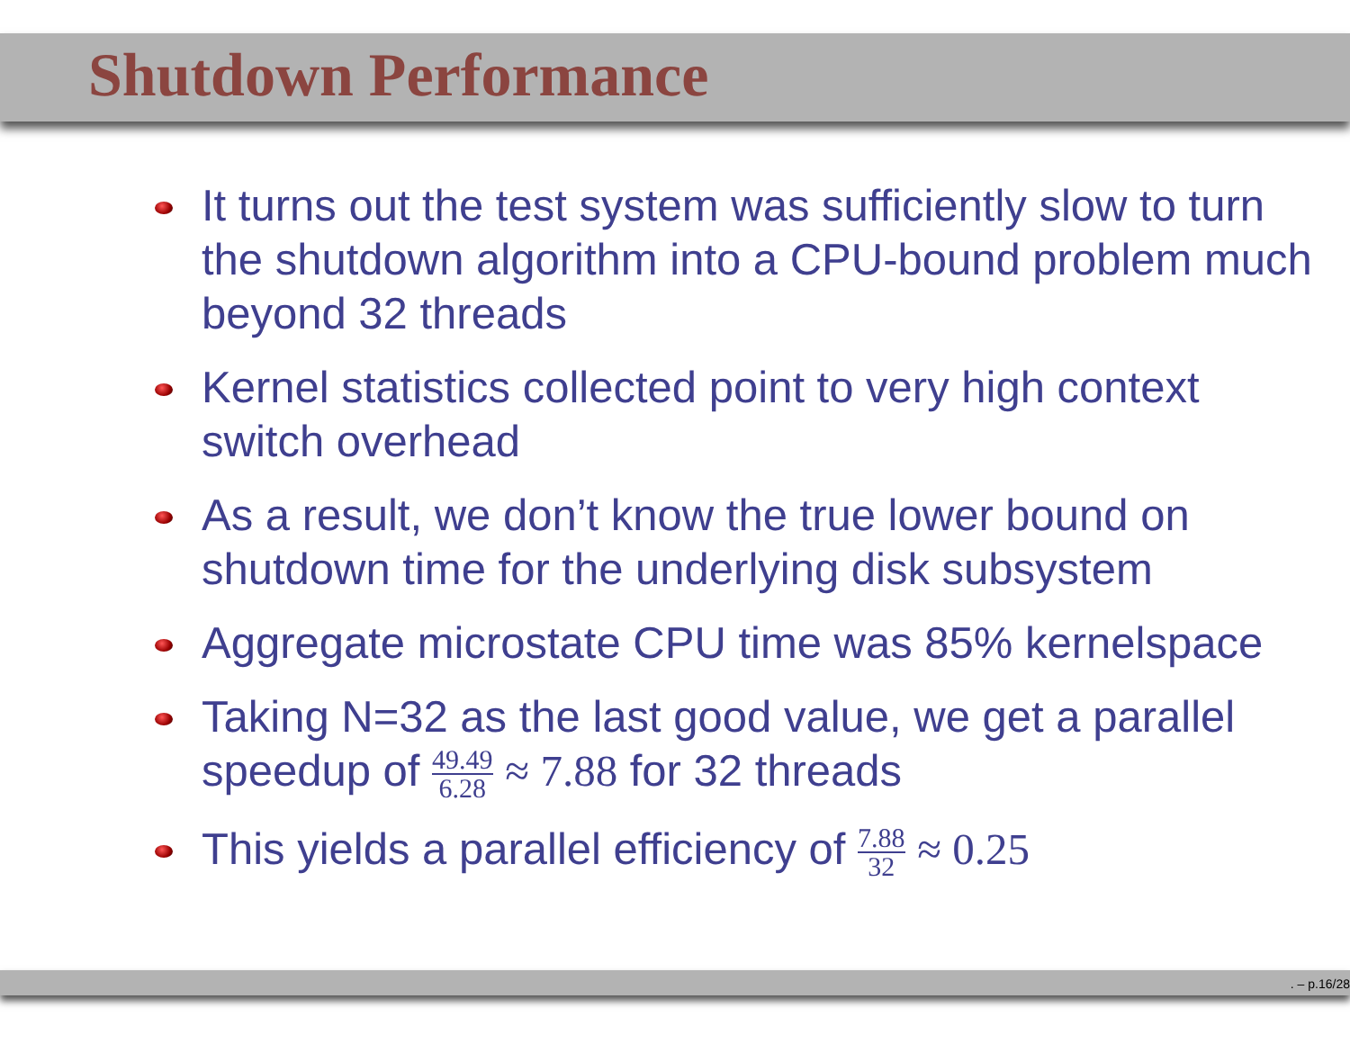Shutdown Performance
It turns out the test system was sufficiently slow to turn the shutdown algorithm into a CPU-bound problem much beyond 32 threads
Kernel statistics collected point to very high context switch overhead
As a result, we don’t know the true lower bound on shutdown time for the underlying disk subsystem
Aggregate microstate CPU time was 85% kernelspace
Taking N=32 as the last good value, we get a parallel speedup of 49.49 6.28 ≈ 7.88 for 32 threads
This yields a parallel efficiency of 7.88 32 ≈ 0.25
. – p.16/28